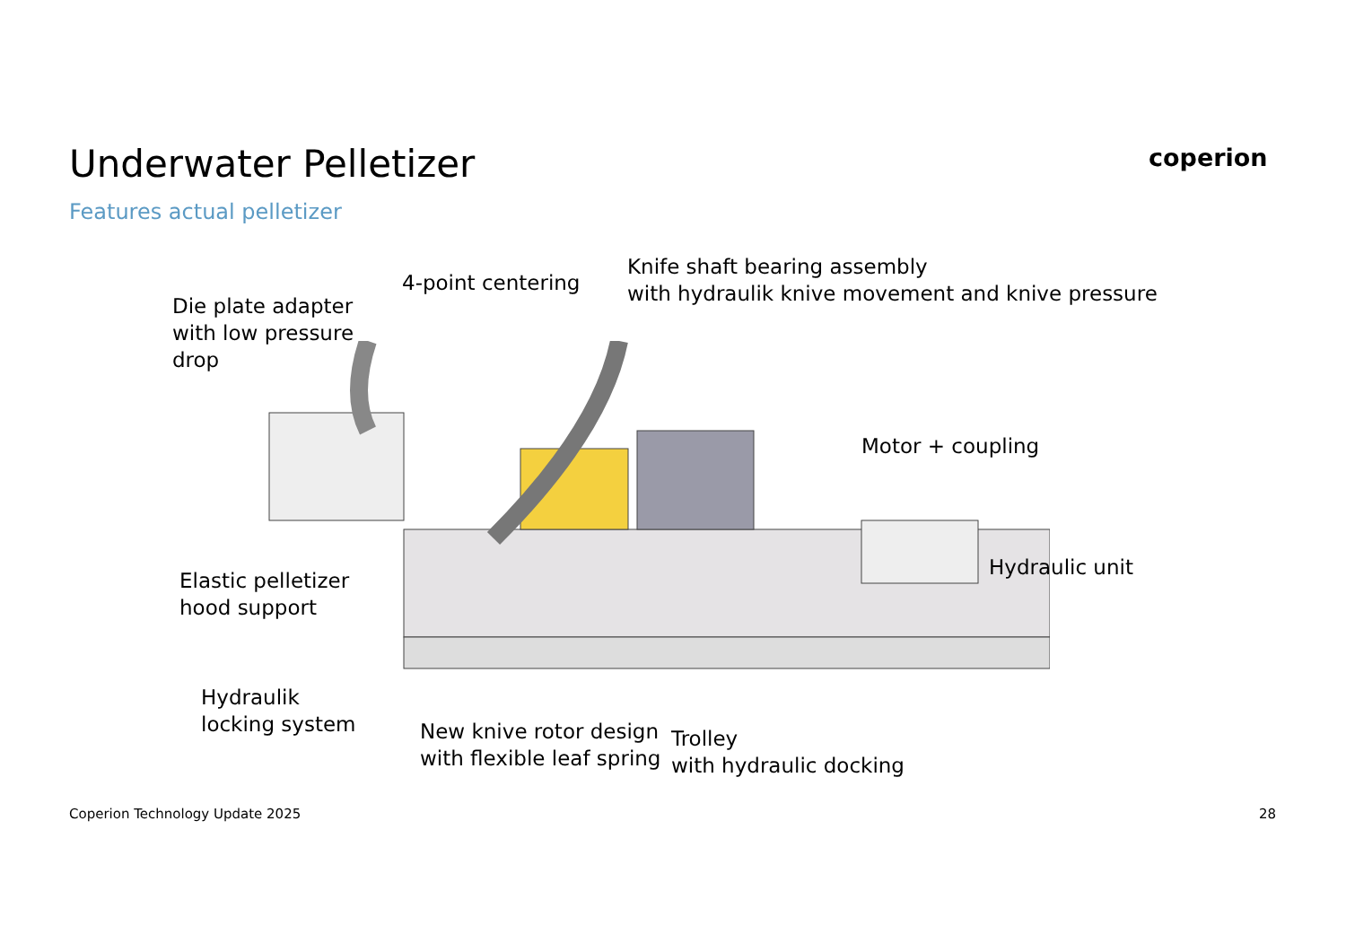Underwater Pelletizer
Features actual pelletizer
coperion
Die plate adapter
with low pressure
drop
4-point centering
Knife shaft bearing assembly
with hydraulik knive movement and knive pressure
Motor + coupling
Hydraulic unit
Elastic pelletizer
hood support
Hydraulik
locking system
New knive rotor design
with flexible leaf spring
Trolley
with hydraulic docking
Coperion Technology Update 2025
28